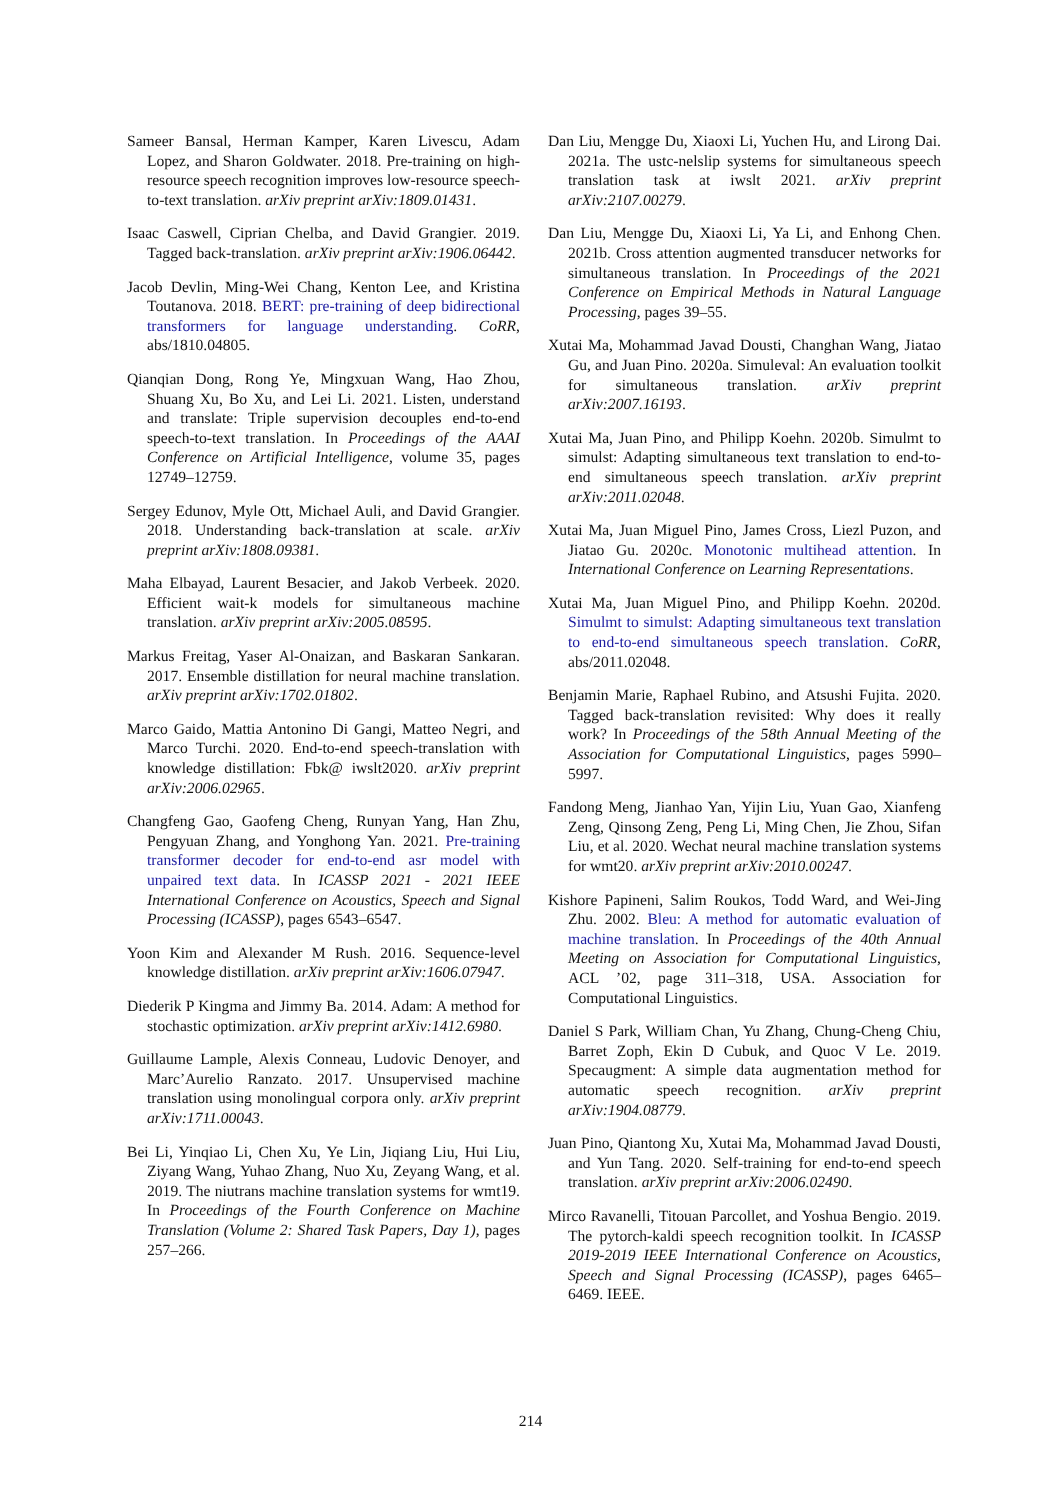Sameer Bansal, Herman Kamper, Karen Livescu, Adam Lopez, and Sharon Goldwater. 2018. Pre-training on high-resource speech recognition improves low-resource speech-to-text translation. arXiv preprint arXiv:1809.01431.
Isaac Caswell, Ciprian Chelba, and David Grangier. 2019. Tagged back-translation. arXiv preprint arXiv:1906.06442.
Jacob Devlin, Ming-Wei Chang, Kenton Lee, and Kristina Toutanova. 2018. BERT: pre-training of deep bidirectional transformers for language understanding. CoRR, abs/1810.04805.
Qianqian Dong, Rong Ye, Mingxuan Wang, Hao Zhou, Shuang Xu, Bo Xu, and Lei Li. 2021. Listen, understand and translate: Triple supervision decouples end-to-end speech-to-text translation. In Proceedings of the AAAI Conference on Artificial Intelligence, volume 35, pages 12749–12759.
Sergey Edunov, Myle Ott, Michael Auli, and David Grangier. 2018. Understanding back-translation at scale. arXiv preprint arXiv:1808.09381.
Maha Elbayad, Laurent Besacier, and Jakob Verbeek. 2020. Efficient wait-k models for simultaneous machine translation. arXiv preprint arXiv:2005.08595.
Markus Freitag, Yaser Al-Onaizan, and Baskaran Sankaran. 2017. Ensemble distillation for neural machine translation. arXiv preprint arXiv:1702.01802.
Marco Gaido, Mattia Antonino Di Gangi, Matteo Negri, and Marco Turchi. 2020. End-to-end speech-translation with knowledge distillation: Fbk@ iwslt2020. arXiv preprint arXiv:2006.02965.
Changfeng Gao, Gaofeng Cheng, Runyan Yang, Han Zhu, Pengyuan Zhang, and Yonghong Yan. 2021. Pre-training transformer decoder for end-to-end asr model with unpaired text data. In ICASSP 2021 - 2021 IEEE International Conference on Acoustics, Speech and Signal Processing (ICASSP), pages 6543–6547.
Yoon Kim and Alexander M Rush. 2016. Sequence-level knowledge distillation. arXiv preprint arXiv:1606.07947.
Diederik P Kingma and Jimmy Ba. 2014. Adam: A method for stochastic optimization. arXiv preprint arXiv:1412.6980.
Guillaume Lample, Alexis Conneau, Ludovic Denoyer, and Marc’Aurelio Ranzato. 2017. Unsupervised machine translation using monolingual corpora only. arXiv preprint arXiv:1711.00043.
Bei Li, Yinqiao Li, Chen Xu, Ye Lin, Jiqiang Liu, Hui Liu, Ziyang Wang, Yuhao Zhang, Nuo Xu, Zeyang Wang, et al. 2019. The niutrans machine translation systems for wmt19. In Proceedings of the Fourth Conference on Machine Translation (Volume 2: Shared Task Papers, Day 1), pages 257–266.
Dan Liu, Mengge Du, Xiaoxi Li, Yuchen Hu, and Lirong Dai. 2021a. The ustc-nelslip systems for simultaneous speech translation task at iwslt 2021. arXiv preprint arXiv:2107.00279.
Dan Liu, Mengge Du, Xiaoxi Li, Ya Li, and Enhong Chen. 2021b. Cross attention augmented transducer networks for simultaneous translation. In Proceedings of the 2021 Conference on Empirical Methods in Natural Language Processing, pages 39–55.
Xutai Ma, Mohammad Javad Dousti, Changhan Wang, Jiatao Gu, and Juan Pino. 2020a. Simuleval: An evaluation toolkit for simultaneous translation. arXiv preprint arXiv:2007.16193.
Xutai Ma, Juan Pino, and Philipp Koehn. 2020b. Simulmt to simulst: Adapting simultaneous text translation to end-to-end simultaneous speech translation. arXiv preprint arXiv:2011.02048.
Xutai Ma, Juan Miguel Pino, James Cross, Liezl Puzon, and Jiatao Gu. 2020c. Monotonic multihead attention. In International Conference on Learning Representations.
Xutai Ma, Juan Miguel Pino, and Philipp Koehn. 2020d. Simulmt to simulst: Adapting simultaneous text translation to end-to-end simultaneous speech translation. CoRR, abs/2011.02048.
Benjamin Marie, Raphael Rubino, and Atsushi Fujita. 2020. Tagged back-translation revisited: Why does it really work? In Proceedings of the 58th Annual Meeting of the Association for Computational Linguistics, pages 5990–5997.
Fandong Meng, Jianhao Yan, Yijin Liu, Yuan Gao, Xianfeng Zeng, Qinsong Zeng, Peng Li, Ming Chen, Jie Zhou, Sifan Liu, et al. 2020. Wechat neural machine translation systems for wmt20. arXiv preprint arXiv:2010.00247.
Kishore Papineni, Salim Roukos, Todd Ward, and Wei-Jing Zhu. 2002. Bleu: A method for automatic evaluation of machine translation. In Proceedings of the 40th Annual Meeting on Association for Computational Linguistics, ACL ’02, page 311–318, USA. Association for Computational Linguistics.
Daniel S Park, William Chan, Yu Zhang, Chung-Cheng Chiu, Barret Zoph, Ekin D Cubuk, and Quoc V Le. 2019. Specaugment: A simple data augmentation method for automatic speech recognition. arXiv preprint arXiv:1904.08779.
Juan Pino, Qiantong Xu, Xutai Ma, Mohammad Javad Dousti, and Yun Tang. 2020. Self-training for end-to-end speech translation. arXiv preprint arXiv:2006.02490.
Mirco Ravanelli, Titouan Parcollet, and Yoshua Bengio. 2019. The pytorch-kaldi speech recognition toolkit. In ICASSP 2019-2019 IEEE International Conference on Acoustics, Speech and Signal Processing (ICASSP), pages 6465–6469. IEEE.
214